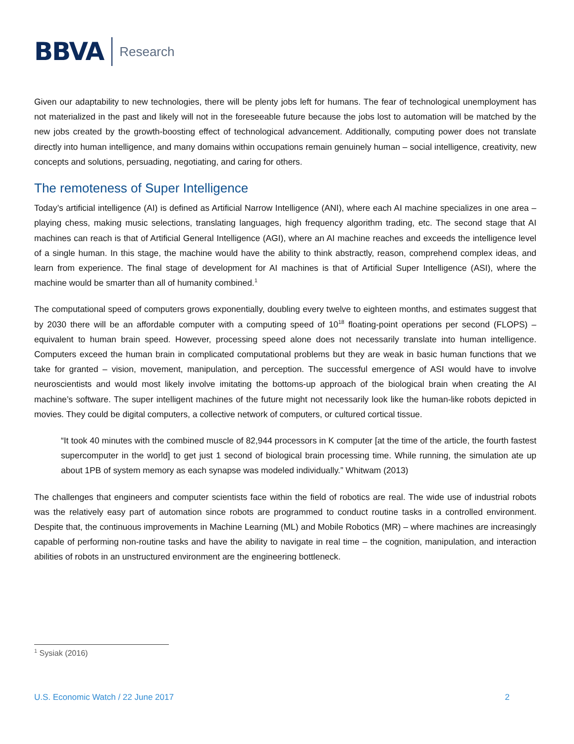BBVA Research
Given our adaptability to new technologies, there will be plenty jobs left for humans. The fear of technological unemployment has not materialized in the past and likely will not in the foreseeable future because the jobs lost to automation will be matched by the new jobs created by the growth-boosting effect of technological advancement. Additionally, computing power does not translate directly into human intelligence, and many domains within occupations remain genuinely human – social intelligence, creativity, new concepts and solutions, persuading, negotiating, and caring for others.
The remoteness of Super Intelligence
Today’s artificial intelligence (AI) is defined as Artificial Narrow Intelligence (ANI), where each AI machine specializes in one area – playing chess, making music selections, translating languages, high frequency algorithm trading, etc. The second stage that AI machines can reach is that of Artificial General Intelligence (AGI), where an AI machine reaches and exceeds the intelligence level of a single human. In this stage, the machine would have the ability to think abstractly, reason, comprehend complex ideas, and learn from experience. The final stage of development for AI machines is that of Artificial Super Intelligence (ASI), where the machine would be smarter than all of humanity combined.<sup>1</sup>
The computational speed of computers grows exponentially, doubling every twelve to eighteen months, and estimates suggest that by 2030 there will be an affordable computer with a computing speed of 10<sup>18</sup> floating-point operations per second (FLOPS) – equivalent to human brain speed. However, processing speed alone does not necessarily translate into human intelligence. Computers exceed the human brain in complicated computational problems but they are weak in basic human functions that we take for granted – vision, movement, manipulation, and perception. The successful emergence of ASI would have to involve neuroscientists and would most likely involve imitating the bottoms-up approach of the biological brain when creating the AI machine’s software. The super intelligent machines of the future might not necessarily look like the human-like robots depicted in movies. They could be digital computers, a collective network of computers, or cultured cortical tissue.
“It took 40 minutes with the combined muscle of 82,944 processors in K computer [at the time of the article, the fourth fastest supercomputer in the world] to get just 1 second of biological brain processing time. While running, the simulation ate up about 1PB of system memory as each synapse was modeled individually.” Whitwam (2013)
The challenges that engineers and computer scientists face within the field of robotics are real. The wide use of industrial robots was the relatively easy part of automation since robots are programmed to conduct routine tasks in a controlled environment. Despite that, the continuous improvements in Machine Learning (ML) and Mobile Robotics (MR) – where machines are increasingly capable of performing non-routine tasks and have the ability to navigate in real time – the cognition, manipulation, and interaction abilities of robots in an unstructured environment are the engineering bottleneck.
<sup>1</sup> Sysiak (2016)
U.S. Economic Watch / 22 June 2017 2